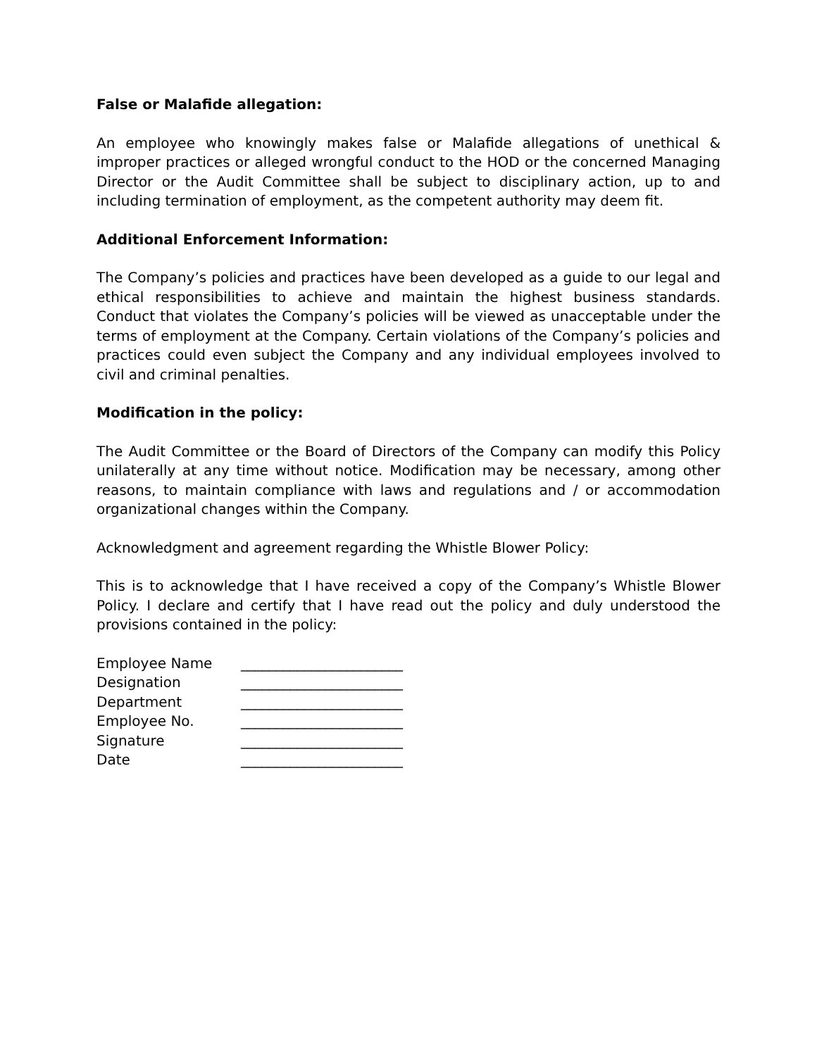False or Malafide allegation:
An employee who knowingly makes false or Malafide allegations of unethical & improper practices or alleged wrongful conduct to the HOD or the concerned Managing Director or the Audit Committee shall be subject to disciplinary action, up to and including termination of employment, as the competent authority may deem fit.
Additional Enforcement Information:
The Company’s policies and practices have been developed as a guide to our legal and ethical responsibilities to achieve and maintain the highest business standards. Conduct that violates the Company’s policies will be viewed as unacceptable under the terms of employment at the Company. Certain violations of the Company’s policies and practices could even subject the Company and any individual employees involved to civil and criminal penalties.
Modification in the policy:
The Audit Committee or the Board of Directors of the Company can modify this Policy unilaterally at any time without notice. Modification may be necessary, among other reasons, to maintain compliance with laws and regulations and / or accommodation organizational changes within the Company.
Acknowledgment and agreement regarding the Whistle Blower Policy:
This is to acknowledge that I have received a copy of the Company’s Whistle Blower Policy. I declare and certify that I have read out the policy and duly understood the provisions contained in the policy:
| Employee Name | _______________________ |
| Designation | _______________________ |
| Department | _______________________ |
| Employee No. | _______________________ |
| Signature | _______________________ |
| Date | _______________________ |